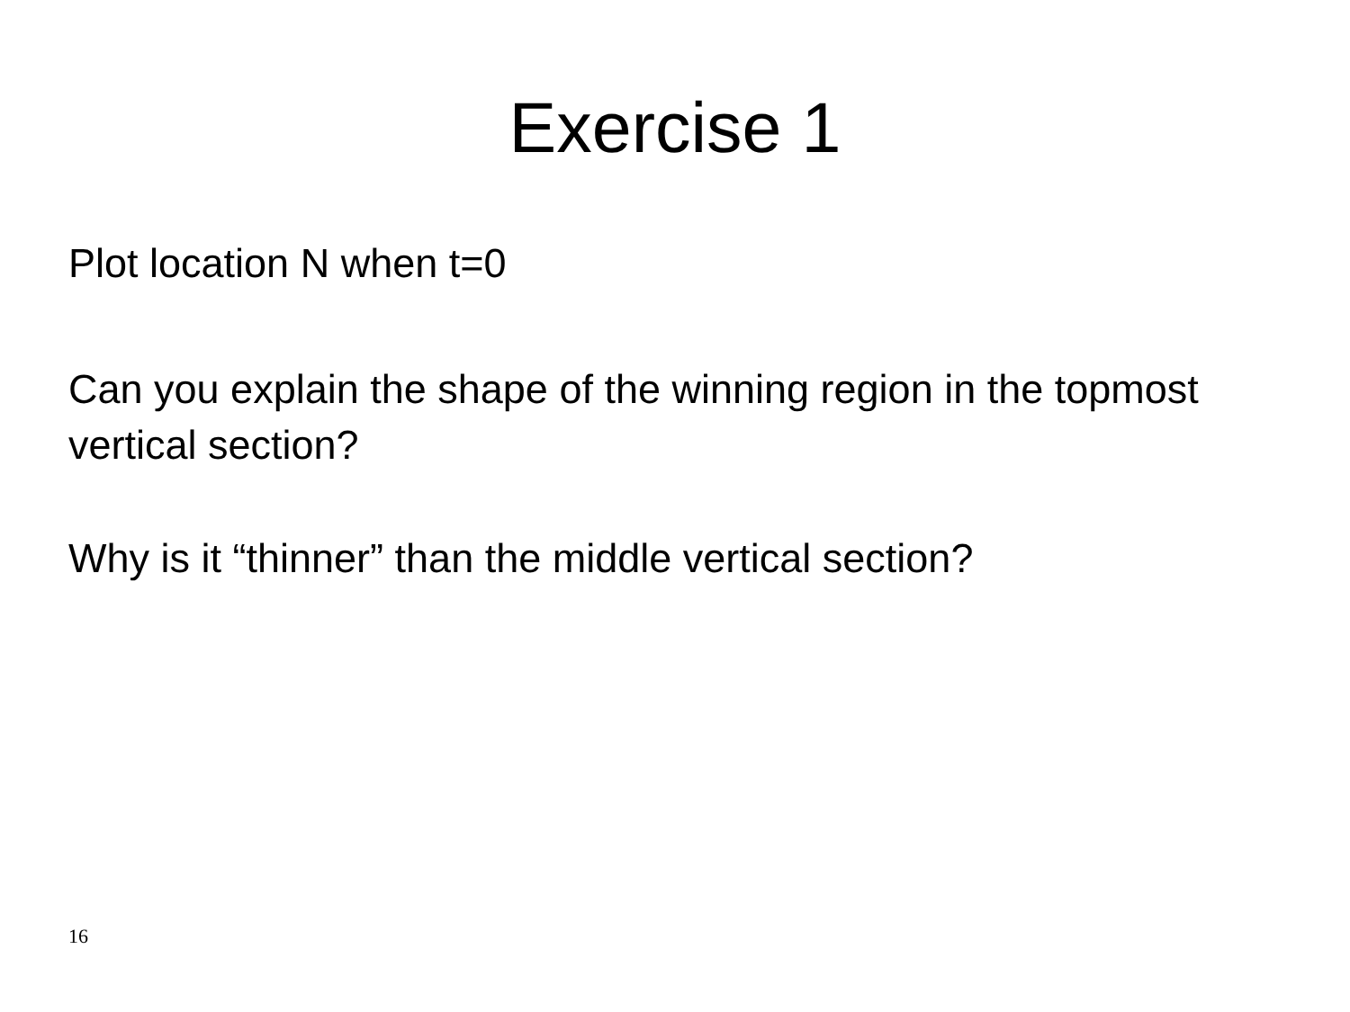Exercise 1
Plot location N when t=0
Can you explain the shape of the winning region in the topmost vertical section?
Why is it “thinner” than the middle vertical section?
16